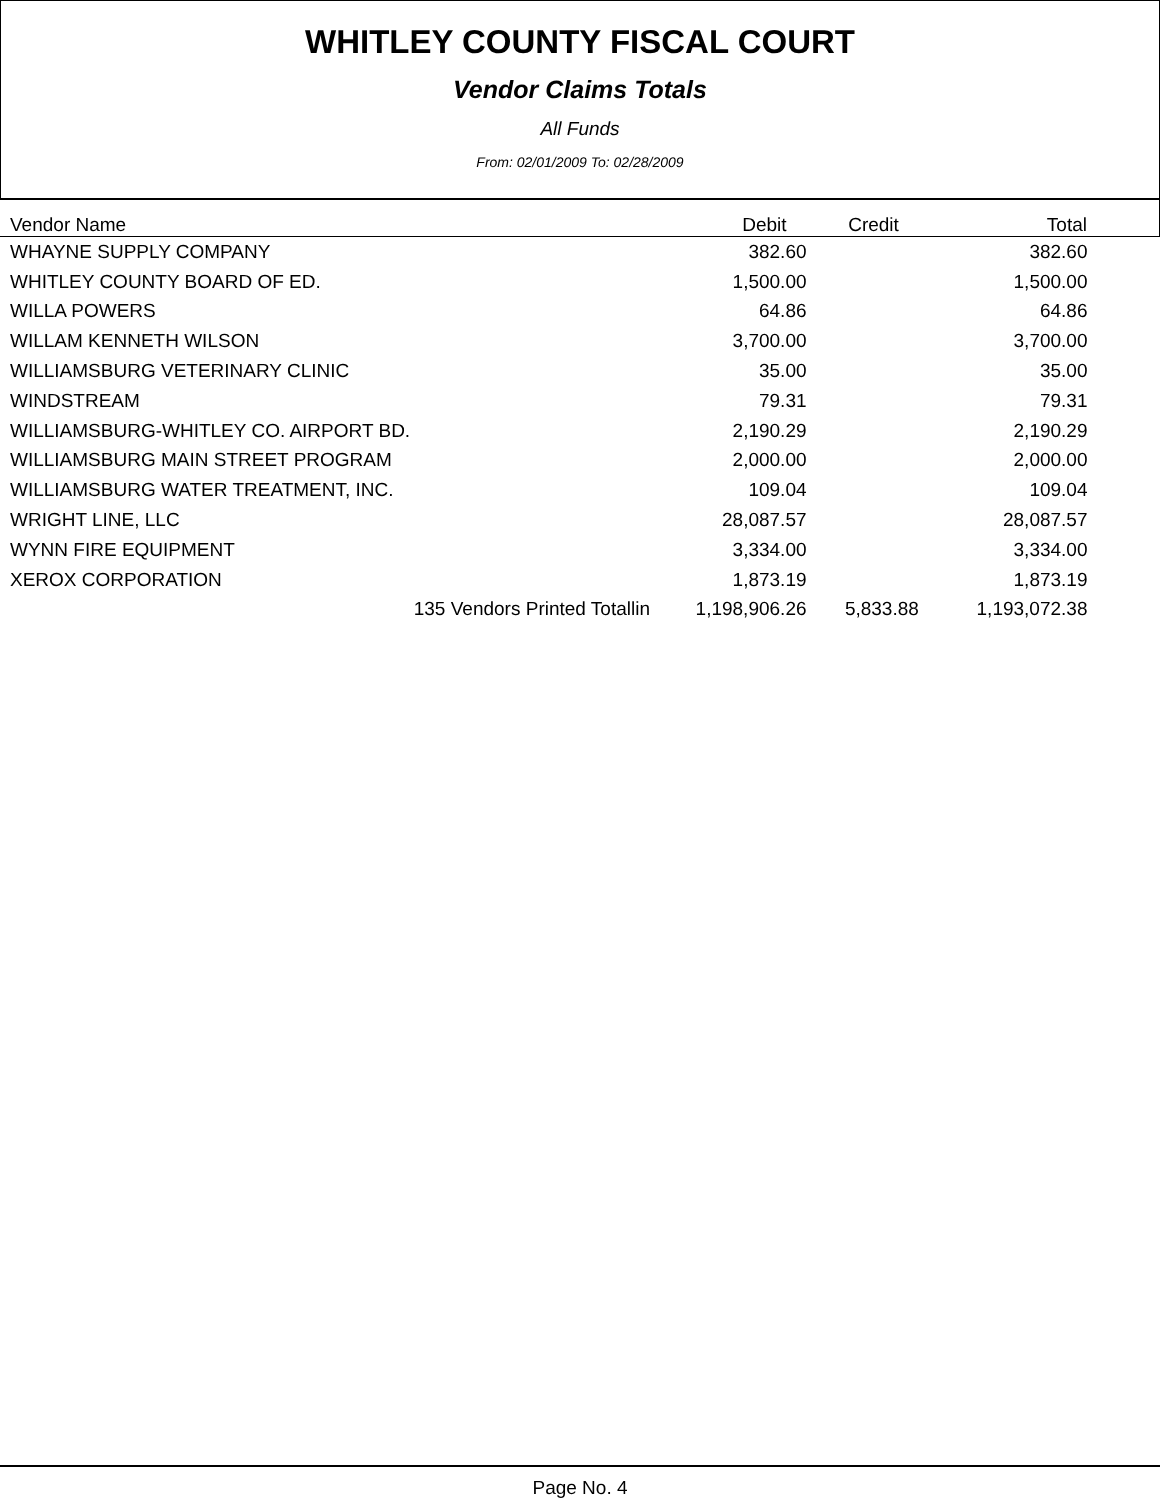WHITLEY COUNTY FISCAL COURT
Vendor Claims Totals
All Funds
From: 02/01/2009 To: 02/28/2009
| Vendor Name | Debit | Credit | Total |
| --- | --- | --- | --- |
| WHAYNE SUPPLY COMPANY | 382.60 | | 382.60 |
| WHITLEY COUNTY BOARD OF ED. | 1,500.00 | | 1,500.00 |
| WILLA POWERS | 64.86 | | 64.86 |
| WILLAM KENNETH WILSON | 3,700.00 | | 3,700.00 |
| WILLIAMSBURG VETERINARY CLINIC | 35.00 | | 35.00 |
| WINDSTREAM | 79.31 | | 79.31 |
| WILLIAMSBURG-WHITLEY CO. AIRPORT BD. | 2,190.29 | | 2,190.29 |
| WILLIAMSBURG MAIN STREET PROGRAM | 2,000.00 | | 2,000.00 |
| WILLIAMSBURG WATER TREATMENT, INC. | 109.04 | | 109.04 |
| WRIGHT LINE, LLC | 28,087.57 | | 28,087.57 |
| WYNN FIRE EQUIPMENT | 3,334.00 | | 3,334.00 |
| XEROX CORPORATION | 1,873.19 | | 1,873.19 |
| 135 Vendors Printed Totallin | 1,198,906.26 | 5,833.88 | 1,193,072.38 |
Page No. 4